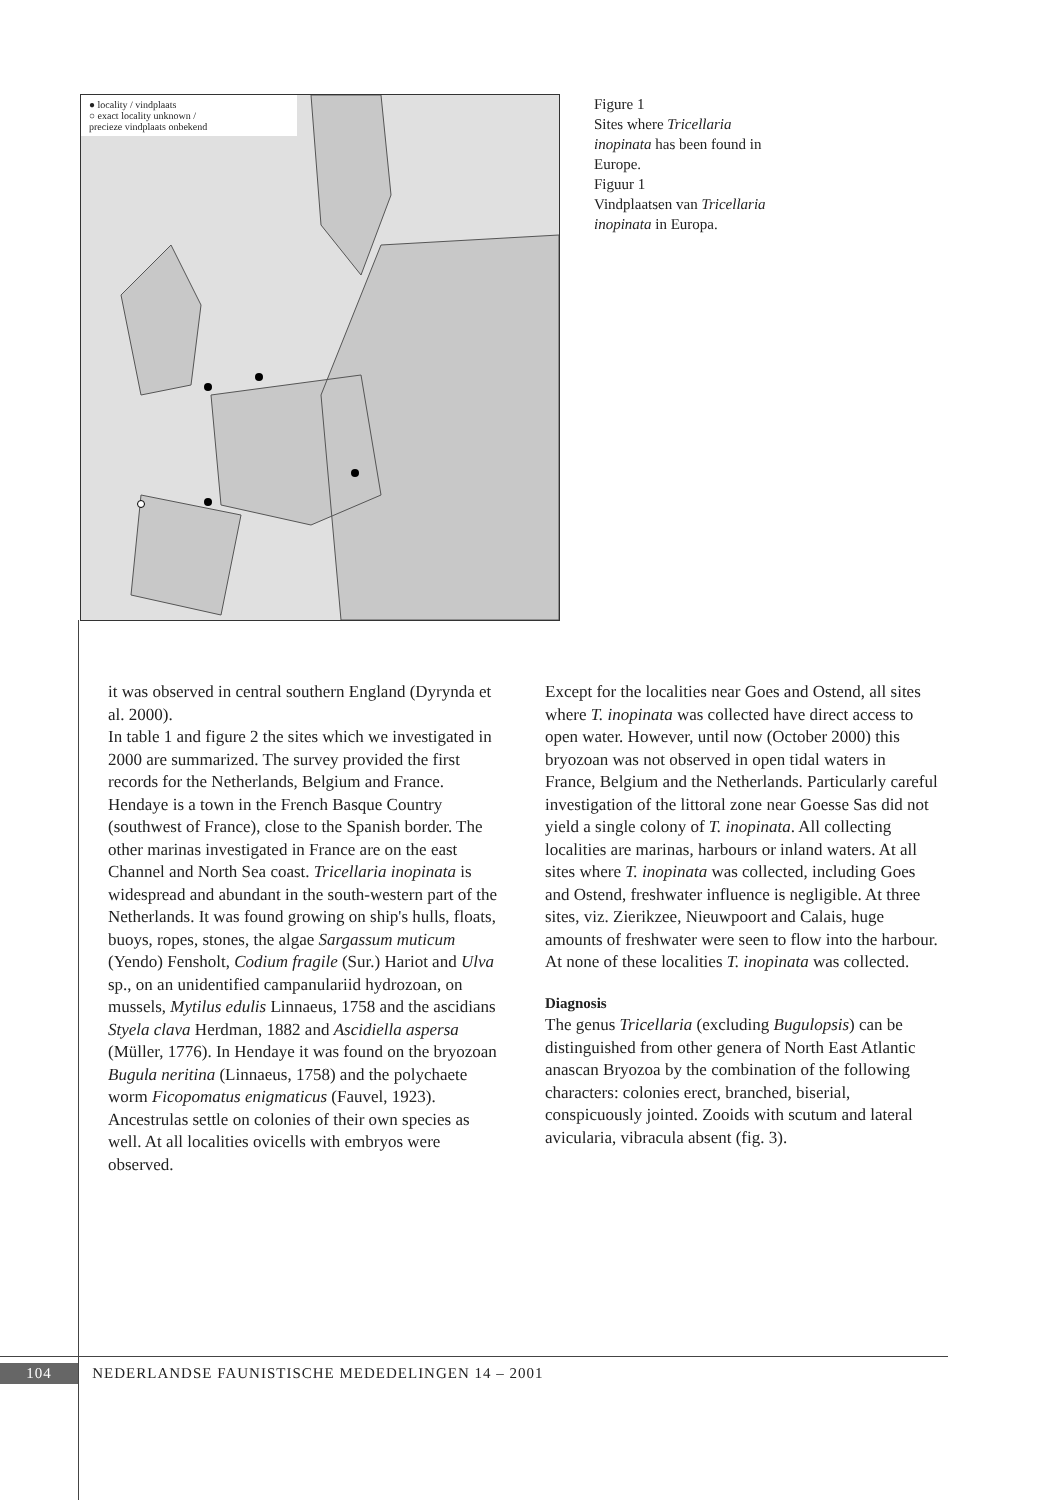● locality / vindplaats
○ exact locality unknown /
precieze vindplaats onbekend
Figure 1
Sites where Tricellaria inopinata has been found in Europe.
Figuur 1
Vindplaatsen van Tricellaria inopinata in Europa.
it was observed in central southern England (Dyrynda et al. 2000).
In table 1 and figure 2 the sites which we investigated in 2000 are summarized. The survey provided the first records for the Netherlands, Belgium and France. Hendaye is a town in the French Basque Country (southwest of France), close to the Spanish border. The other marinas investigated in France are on the east Channel and North Sea coast. Tricellaria inopinata is widespread and abundant in the south-western part of the Netherlands. It was found growing on ship's hulls, floats, buoys, ropes, stones, the algae Sargassum muticum (Yendo) Fensholt, Codium fragile (Sur.) Hariot and Ulva sp., on an unidentified campanulariid hydrozoan, on mussels, Mytilus edulis Linnaeus, 1758 and the ascidians Styela clava Herdman, 1882 and Ascidiella aspersa (Müller, 1776). In Hendaye it was found on the bryozoan Bugula neritina (Linnaeus, 1758) and the polychaete worm Ficopomatus enigmaticus (Fauvel, 1923). Ancestrulas settle on colonies of their own species as well. At all localities ovicells with embryos were observed.
Except for the localities near Goes and Ostend, all sites where T. inopinata was collected have direct access to open water. However, until now (October 2000) this bryozoan was not observed in open tidal waters in France, Belgium and the Netherlands. Particularly careful investigation of the littoral zone near Goesse Sas did not yield a single colony of T. inopinata. All collecting localities are marinas, harbours or inland waters. At all sites where T. inopinata was collected, including Goes and Ostend, freshwater influence is negligible. At three sites, viz. Zierikzee, Nieuwpoort and Calais, huge amounts of freshwater were seen to flow into the harbour. At none of these localities T. inopinata was collected.
Diagnosis
The genus Tricellaria (excluding Bugulopsis) can be distinguished from other genera of North East Atlantic anascan Bryozoa by the combination of the following characters: colonies erect, branched, biserial, conspicuously jointed. Zooids with scutum and lateral avicularia, vibracula absent (fig. 3).
104 NEDERLANDSE FAUNISTISCHE MEDEDELINGEN 14 – 2001